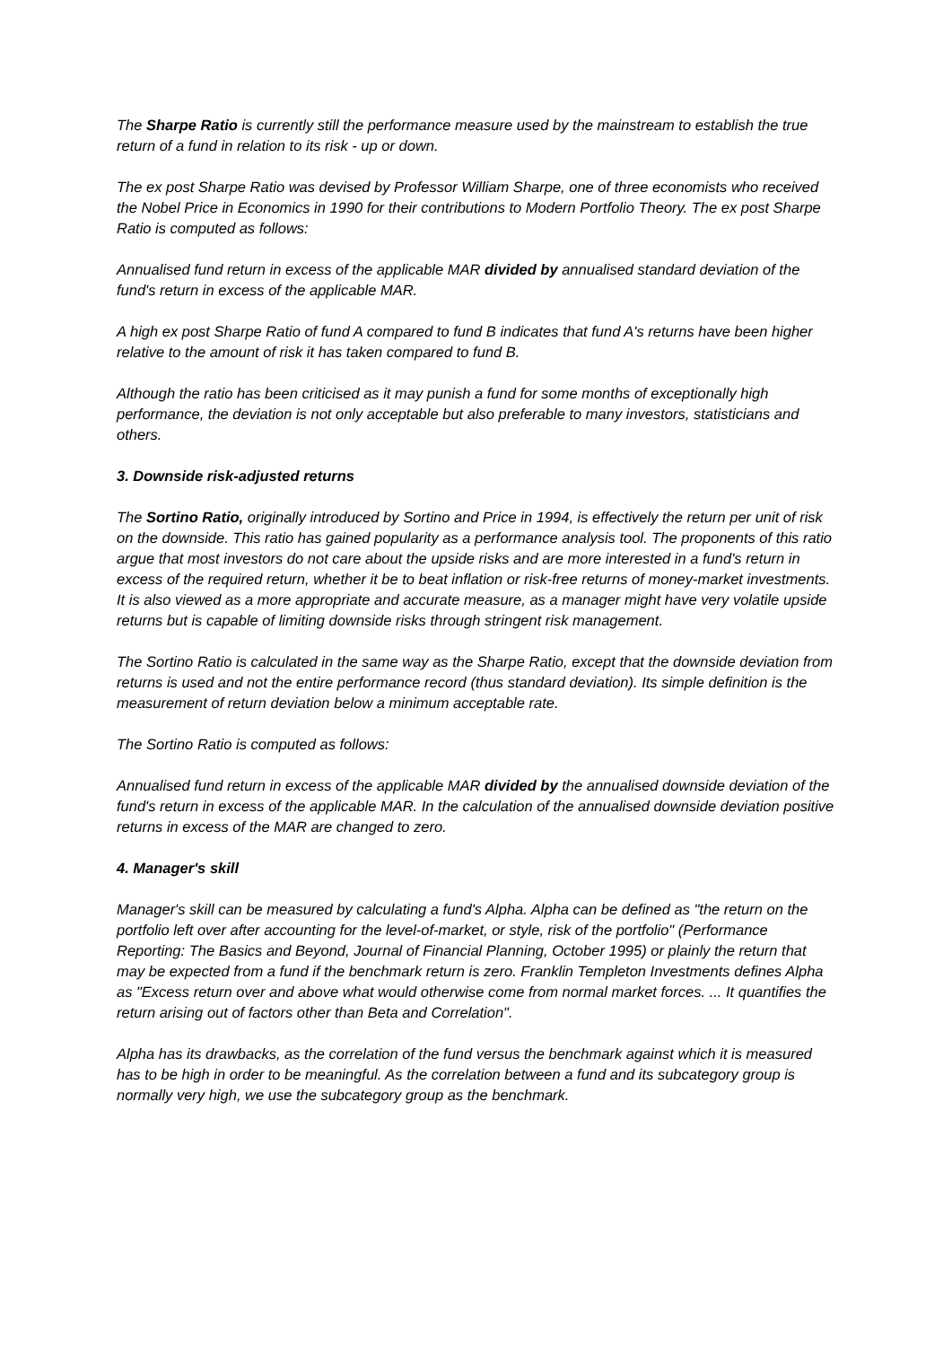The Sharpe Ratio is currently still the performance measure used by the mainstream to establish the true return of a fund in relation to its risk - up or down.
The ex post Sharpe Ratio was devised by Professor William Sharpe, one of three economists who received the Nobel Price in Economics in 1990 for their contributions to Modern Portfolio Theory. The ex post Sharpe Ratio is computed as follows:
Annualised fund return in excess of the applicable MAR divided by annualised standard deviation of the fund's return in excess of the applicable MAR.
A high ex post Sharpe Ratio of fund A compared to fund B indicates that fund A's returns have been higher relative to the amount of risk it has taken compared to fund B.
Although the ratio has been criticised as it may punish a fund for some months of exceptionally high performance, the deviation is not only acceptable but also preferable to many investors, statisticians and others.
3. Downside risk-adjusted returns
The Sortino Ratio, originally introduced by Sortino and Price in 1994, is effectively the return per unit of risk on the downside. This ratio has gained popularity as a performance analysis tool. The proponents of this ratio argue that most investors do not care about the upside risks and are more interested in a fund's return in excess of the required return, whether it be to beat inflation or risk-free returns of money-market investments. It is also viewed as a more appropriate and accurate measure, as a manager might have very volatile upside returns but is capable of limiting downside risks through stringent risk management.
The Sortino Ratio is calculated in the same way as the Sharpe Ratio, except that the downside deviation from returns is used and not the entire performance record (thus standard deviation). Its simple definition is the measurement of return deviation below a minimum acceptable rate.
The Sortino Ratio is computed as follows:
Annualised fund return in excess of the applicable MAR divided by the annualised downside deviation of the fund's return in excess of the applicable MAR. In the calculation of the annualised downside deviation positive returns in excess of the MAR are changed to zero.
4. Manager's skill
Manager's skill can be measured by calculating a fund's Alpha. Alpha can be defined as "the return on the portfolio left over after accounting for the level-of-market, or style, risk of the portfolio" (Performance Reporting: The Basics and Beyond, Journal of Financial Planning, October 1995) or plainly the return that may be expected from a fund if the benchmark return is zero. Franklin Templeton Investments defines Alpha as "Excess return over and above what would otherwise come from normal market forces. ... It quantifies the return arising out of factors other than Beta and Correlation".
Alpha has its drawbacks, as the correlation of the fund versus the benchmark against which it is measured has to be high in order to be meaningful. As the correlation between a fund and its subcategory group is normally very high, we use the subcategory group as the benchmark.